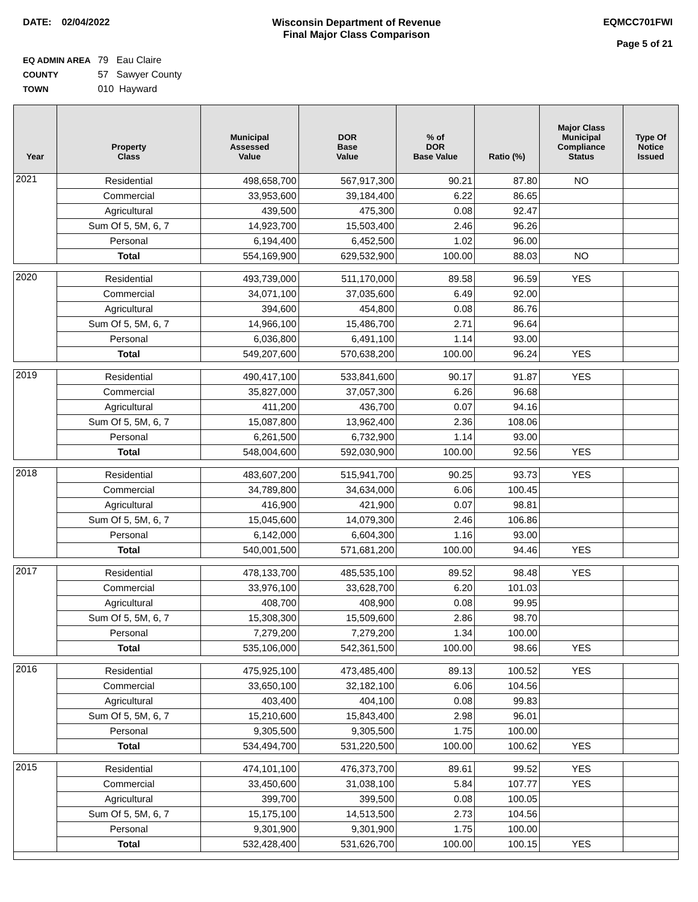DATE: 02/04/2022 Wisconsin Department of Revenue
Final Major Class Comparison
EQMCC701FWI
Page 5 of 21
EQ ADMIN AREA 79 Eau Claire
COUNTY 57 Sawyer County
TOWN 010 Hayward
| Year | Property Class | Municipal Assessed Value | DOR Base Value | % of DOR Base Value | Ratio (%) | Major Class Municipal Compliance Status | Type Of Notice Issued |
| --- | --- | --- | --- | --- | --- | --- | --- |
| 2021 | Residential | 498,658,700 | 567,917,300 | 90.21 | 87.80 | NO | |
| | Commercial | 33,953,600 | 39,184,400 | 6.22 | 86.65 | | |
| | Agricultural | 439,500 | 475,300 | 0.08 | 92.47 | | |
| | Sum Of 5, 5M, 6, 7 | 14,923,700 | 15,503,400 | 2.46 | 96.26 | | |
| | Personal | 6,194,400 | 6,452,500 | 1.02 | 96.00 | | |
| | Total | 554,169,900 | 629,532,900 | 100.00 | 88.03 | NO | |
| 2020 | Residential | 493,739,000 | 511,170,000 | 89.58 | 96.59 | YES | |
| | Commercial | 34,071,100 | 37,035,600 | 6.49 | 92.00 | | |
| | Agricultural | 394,600 | 454,800 | 0.08 | 86.76 | | |
| | Sum Of 5, 5M, 6, 7 | 14,966,100 | 15,486,700 | 2.71 | 96.64 | | |
| | Personal | 6,036,800 | 6,491,100 | 1.14 | 93.00 | | |
| | Total | 549,207,600 | 570,638,200 | 100.00 | 96.24 | YES | |
| 2019 | Residential | 490,417,100 | 533,841,600 | 90.17 | 91.87 | YES | |
| | Commercial | 35,827,000 | 37,057,300 | 6.26 | 96.68 | | |
| | Agricultural | 411,200 | 436,700 | 0.07 | 94.16 | | |
| | Sum Of 5, 5M, 6, 7 | 15,087,800 | 13,962,400 | 2.36 | 108.06 | | |
| | Personal | 6,261,500 | 6,732,900 | 1.14 | 93.00 | | |
| | Total | 548,004,600 | 592,030,900 | 100.00 | 92.56 | YES | |
| 2018 | Residential | 483,607,200 | 515,941,700 | 90.25 | 93.73 | YES | |
| | Commercial | 34,789,800 | 34,634,000 | 6.06 | 100.45 | | |
| | Agricultural | 416,900 | 421,900 | 0.07 | 98.81 | | |
| | Sum Of 5, 5M, 6, 7 | 15,045,600 | 14,079,300 | 2.46 | 106.86 | | |
| | Personal | 6,142,000 | 6,604,300 | 1.16 | 93.00 | | |
| | Total | 540,001,500 | 571,681,200 | 100.00 | 94.46 | YES | |
| 2017 | Residential | 478,133,700 | 485,535,100 | 89.52 | 98.48 | YES | |
| | Commercial | 33,976,100 | 33,628,700 | 6.20 | 101.03 | | |
| | Agricultural | 408,700 | 408,900 | 0.08 | 99.95 | | |
| | Sum Of 5, 5M, 6, 7 | 15,308,300 | 15,509,600 | 2.86 | 98.70 | | |
| | Personal | 7,279,200 | 7,279,200 | 1.34 | 100.00 | | |
| | Total | 535,106,000 | 542,361,500 | 100.00 | 98.66 | YES | |
| 2016 | Residential | 475,925,100 | 473,485,400 | 89.13 | 100.52 | YES | |
| | Commercial | 33,650,100 | 32,182,100 | 6.06 | 104.56 | | |
| | Agricultural | 403,400 | 404,100 | 0.08 | 99.83 | | |
| | Sum Of 5, 5M, 6, 7 | 15,210,600 | 15,843,400 | 2.98 | 96.01 | | |
| | Personal | 9,305,500 | 9,305,500 | 1.75 | 100.00 | | |
| | Total | 534,494,700 | 531,220,500 | 100.00 | 100.62 | YES | |
| 2015 | Residential | 474,101,100 | 476,373,700 | 89.61 | 99.52 | YES | |
| | Commercial | 33,450,600 | 31,038,100 | 5.84 | 107.77 | YES | |
| | Agricultural | 399,700 | 399,500 | 0.08 | 100.05 | | |
| | Sum Of 5, 5M, 6, 7 | 15,175,100 | 14,513,500 | 2.73 | 104.56 | | |
| | Personal | 9,301,900 | 9,301,900 | 1.75 | 100.00 | | |
| | Total | 532,428,400 | 531,626,700 | 100.00 | 100.15 | YES | |